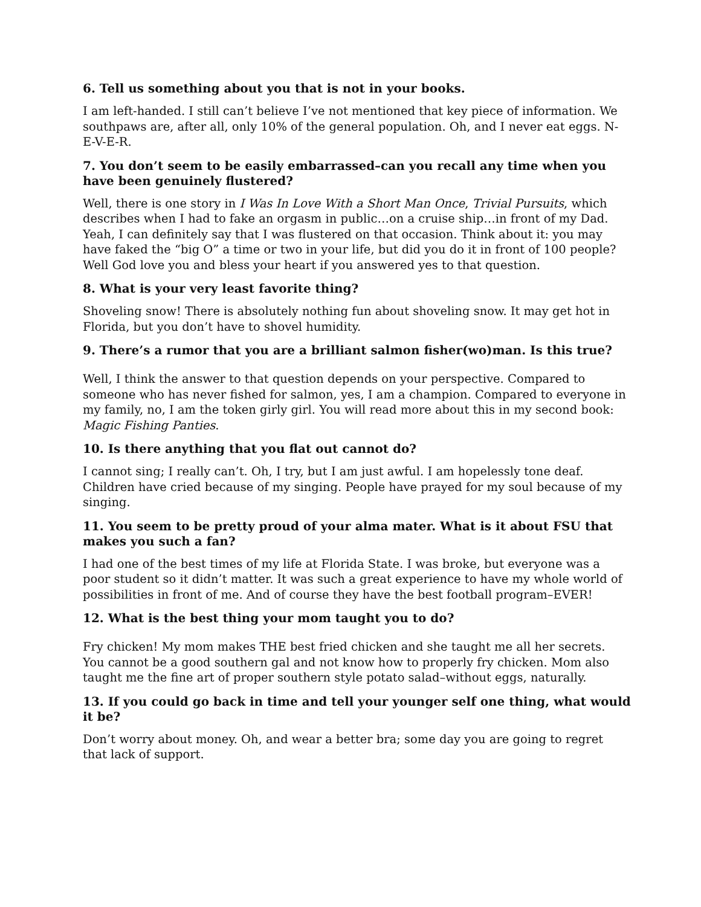6. Tell us something about you that is not in your books.
I am left-handed. I still can’t believe I’ve not mentioned that key piece of information. We southpaws are, after all, only 10% of the general population. Oh, and I never eat eggs. N-E-V-E-R.
7. You don’t seem to be easily embarrassed–can you recall any time when you have been genuinely flustered?
Well, there is one story in I Was In Love With a Short Man Once, Trivial Pursuits, which describes when I had to fake an orgasm in public…on a cruise ship…in front of my Dad. Yeah, I can definitely say that I was flustered on that occasion. Think about it: you may have faked the “big O” a time or two in your life, but did you do it in front of 100 people? Well God love you and bless your heart if you answered yes to that question.
8. What is your very least favorite thing?
Shoveling snow! There is absolutely nothing fun about shoveling snow. It may get hot in Florida, but you don’t have to shovel humidity.
9. There’s a rumor that you are a brilliant salmon fisher(wo)man. Is this true?
Well, I think the answer to that question depends on your perspective. Compared to someone who has never fished for salmon, yes, I am a champion. Compared to everyone in my family, no, I am the token girly girl. You will read more about this in my second book: Magic Fishing Panties.
10. Is there anything that you flat out cannot do?
I cannot sing; I really can’t. Oh, I try, but I am just awful. I am hopelessly tone deaf. Children have cried because of my singing. People have prayed for my soul because of my singing.
11. You seem to be pretty proud of your alma mater. What is it about FSU that makes you such a fan?
I had one of the best times of my life at Florida State. I was broke, but everyone was a poor student so it didn’t matter. It was such a great experience to have my whole world of possibilities in front of me. And of course they have the best football program–EVER!
12. What is the best thing your mom taught you to do?
Fry chicken! My mom makes THE best fried chicken and she taught me all her secrets. You cannot be a good southern gal and not know how to properly fry chicken. Mom also taught me the fine art of proper southern style potato salad–without eggs, naturally.
13. If you could go back in time and tell your younger self one thing, what would it be?
Don’t worry about money. Oh, and wear a better bra; some day you are going to regret that lack of support.